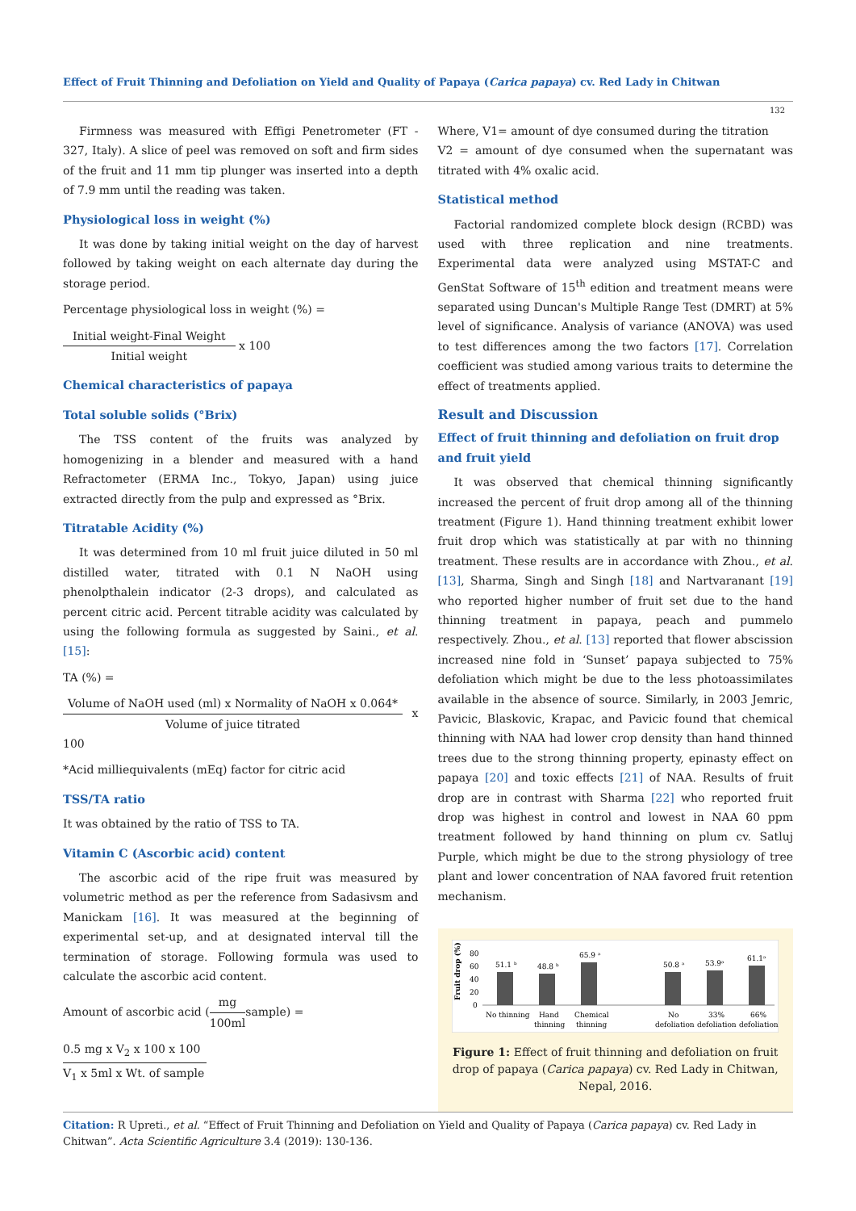Effect of Fruit Thinning and Defoliation on Yield and Quality of Papaya (Carica papaya) cv. Red Lady in Chitwan
132
Firmness was measured with Effigi Penetrometer (FT - 327, Italy). A slice of peel was removed on soft and firm sides of the fruit and 11 mm tip plunger was inserted into a depth of 7.9 mm until the reading was taken.
Physiological loss in weight (%)
It was done by taking initial weight on the day of harvest followed by taking weight on each alternate day during the storage period.
Percentage physiological loss in weight (%) =
Initial weight-Final Weight Initial weight x 100
Chemical characteristics of papaya
Total soluble solids (°Brix)
The TSS content of the fruits was analyzed by homogenizing in a blender and measured with a hand Refractometer (ERMA Inc., Tokyo, Japan) using juice extracted directly from the pulp and expressed as °Brix.
Titratable Acidity (%)
It was determined from 10 ml fruit juice diluted in 50 ml distilled water, titrated with 0.1 N NaOH using phenolpthalein indicator (2-3 drops), and calculated as percent citric acid. Percent titrable acidity was calculated by using the following formula as suggested by Saini., et al. [15]:
TA (%) =
Volume of NaOH used (ml) x Normality of NaOH x 0.064* Volume of juice titrated x 100
*Acid milliequivalents (mEq) factor for citric acid
TSS/TA ratio
It was obtained by the ratio of TSS to TA.
Vitamin C (Ascorbic acid) content
The ascorbic acid of the ripe fruit was measured by volumetric method as per the reference from Sadasivsm and Manickam [16]. It was measured at the beginning of experimental set-up, and at designated interval till the termination of storage. Following formula was used to calculate the ascorbic acid content.
Amount of ascorbic acid (mg 100mlsample) =
0.5 mg x V<sub>2</sub> x 100 x 100 V<sub>1</sub> x 5ml x Wt. of sample
Where, V1= amount of dye consumed during the titration
V2 = amount of dye consumed when the supernatant was titrated with 4% oxalic acid.
Statistical method
Factorial randomized complete block design (RCBD) was used with three replication and nine treatments. Experimental data were analyzed using MSTAT-C and GenStat Software of 15<sup>th</sup> edition and treatment means were separated using Duncan's Multiple Range Test (DMRT) at 5% level of significance. Analysis of variance (ANOVA) was used to test differences among the two factors [17]. Correlation coefficient was studied among various traits to determine the effect of treatments applied.
Result and Discussion
Effect of fruit thinning and defoliation on fruit drop and fruit yield
It was observed that chemical thinning significantly increased the percent of fruit drop among all of the thinning treatment (Figure 1). Hand thinning treatment exhibit lower fruit drop which was statistically at par with no thinning treatment. These results are in accordance with Zhou., et al. [13], Sharma, Singh and Singh [18] and Nartvaranant [19] who reported higher number of fruit set due to the hand thinning treatment in papaya, peach and pummelo respectively. Zhou., et al. [13] reported that flower abscission increased nine fold in ‘Sunset’ papaya subjected to 75% defoliation which might be due to the less photoassimilates available in the absence of source. Similarly, in 2003 Jemric, Pavicic, Blaskovic, Krapac, and Pavicic found that chemical thinning with NAA had lower crop density than hand thinned trees due to the strong thinning property, epinasty effect on papaya [20] and toxic effects [21] of NAA. Results of fruit drop are in contrast with Sharma [22] who reported fruit drop was highest in control and lowest in NAA 60 ppm treatment followed by hand thinning on plum cv. Satluj Purple, which might be due to the strong physiology of tree plant and lower concentration of NAA favored fruit retention mechanism.
Fruit drop (%)
80
60
40
20
0
51.1 ᵇ
48.8 ᵇ
65.9 ᵃ
50.8 ᵃ
53.9ᵃ
61.1ᵃ
No thinning
Hand
thinning
Chemical
thinning
No
defoliation
33%
defoliation
66%
defoliation
Figure 1: Effect of fruit thinning and defoliation on fruit drop of papaya (Carica papaya) cv. Red Lady in Chitwan, Nepal, 2016.
Citation: R Upreti., et al. “Effect of Fruit Thinning and Defoliation on Yield and Quality of Papaya (Carica papaya) cv. Red Lady in Chitwan”. Acta Scientific Agriculture 3.4 (2019): 130-136.